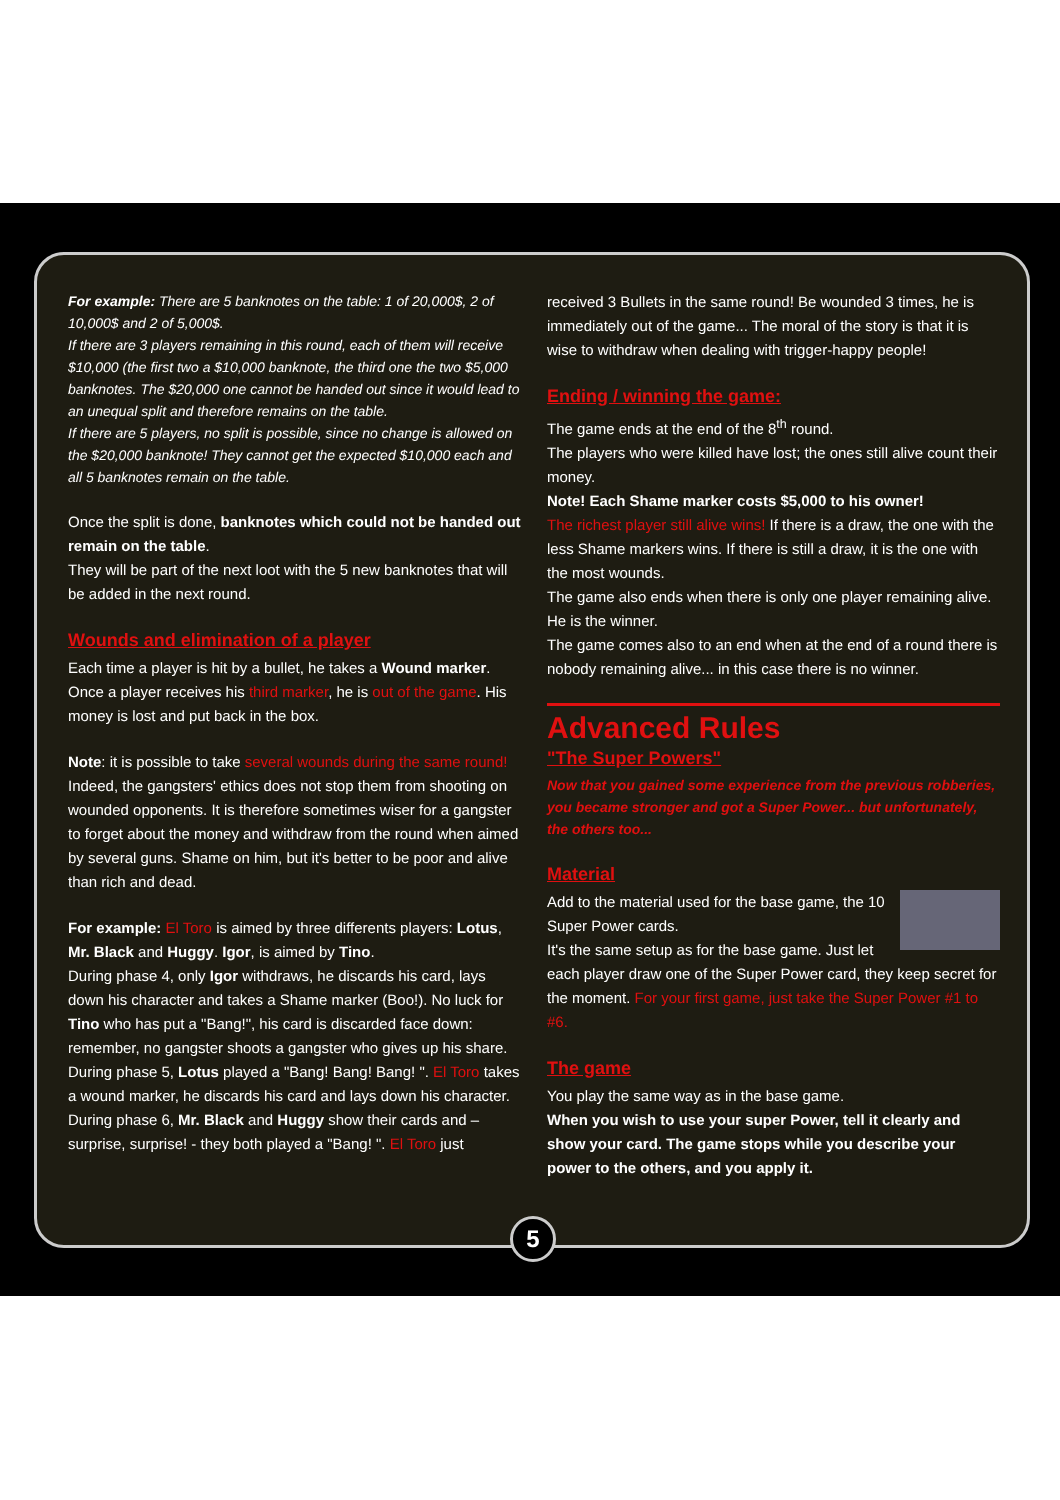For example: There are 5 banknotes on the table: 1 of 20,000$, 2 of 10,000$ and 2 of 5,000$.
If there are 3 players remaining in this round, each of them will receive $10,000 (the first two a $10,000 banknote, the third one the two $5,000 banknotes. The $20,000 one cannot be handed out since it would lead to an unequal split and therefore remains on the table.
If there are 5 players, no split is possible, since no change is allowed on the $20,000 banknote! They cannot get the expected $10,000 each and all 5 banknotes remain on the table.
Once the split is done, banknotes which could not be handed out remain on the table.
They will be part of the next loot with the 5 new banknotes that will be added in the next round.
Wounds and elimination of a player
Each time a player is hit by a bullet, he takes a Wound marker. Once a player receives his third marker, he is out of the game. His money is lost and put back in the box.
Note: it is possible to take several wounds during the same round! Indeed, the gangsters' ethics does not stop them from shooting on wounded opponents. It is therefore sometimes wiser for a gangster to forget about the money and withdraw from the round when aimed by several guns. Shame on him, but it's better to be poor and alive than rich and dead.
For example: El Toro is aimed by three differents players: Lotus, Mr. Black and Huggy. Igor, is aimed by Tino.
During phase 4, only Igor withdraws, he discards his card, lays down his character and takes a Shame marker (Boo!). No luck for Tino who has put a "Bang!", his card is discarded face down: remember, no gangster shoots a gangster who gives up his share.
During phase 5, Lotus played a "Bang! Bang! Bang! ". El Toro takes a wound marker, he discards his card and lays down his character.
During phase 6, Mr. Black and Huggy show their cards and – surprise, surprise! - they both played a "Bang! ". El Toro just
received 3 Bullets in the same round! Be wounded 3 times, he is immediately out of the game... The moral of the story is that it is wise to withdraw when dealing with trigger-happy people!
Ending / winning the game:
The game ends at the end of the 8<sup>th</sup> round.
The players who were killed have lost; the ones still alive count their money.
Note! Each Shame marker costs $5,000 to his owner!
The richest player still alive wins! If there is a draw, the one with the less Shame markers wins. If there is still a draw, it is the one with the most wounds.
The game also ends when there is only one player remaining alive. He is the winner.
The game comes also to an end when at the end of a round there is nobody remaining alive... in this case there is no winner.
Advanced Rules
"The Super Powers"
Now that you gained some experience from the previous robberies, you became stronger and got a Super Power... but unfortunately, the others too...
Material
Add to the material used for the base game, the 10 Super Power cards.
It's the same setup as for the base game. Just let each player draw one of the Super Power card, they keep secret for the moment. For your first game, just take the Super Power #1 to #6.
The game
You play the same way as in the base game.
When you wish to use your super Power, tell it clearly and show your card. The game stops while you describe your power to the others, and you apply it.
5